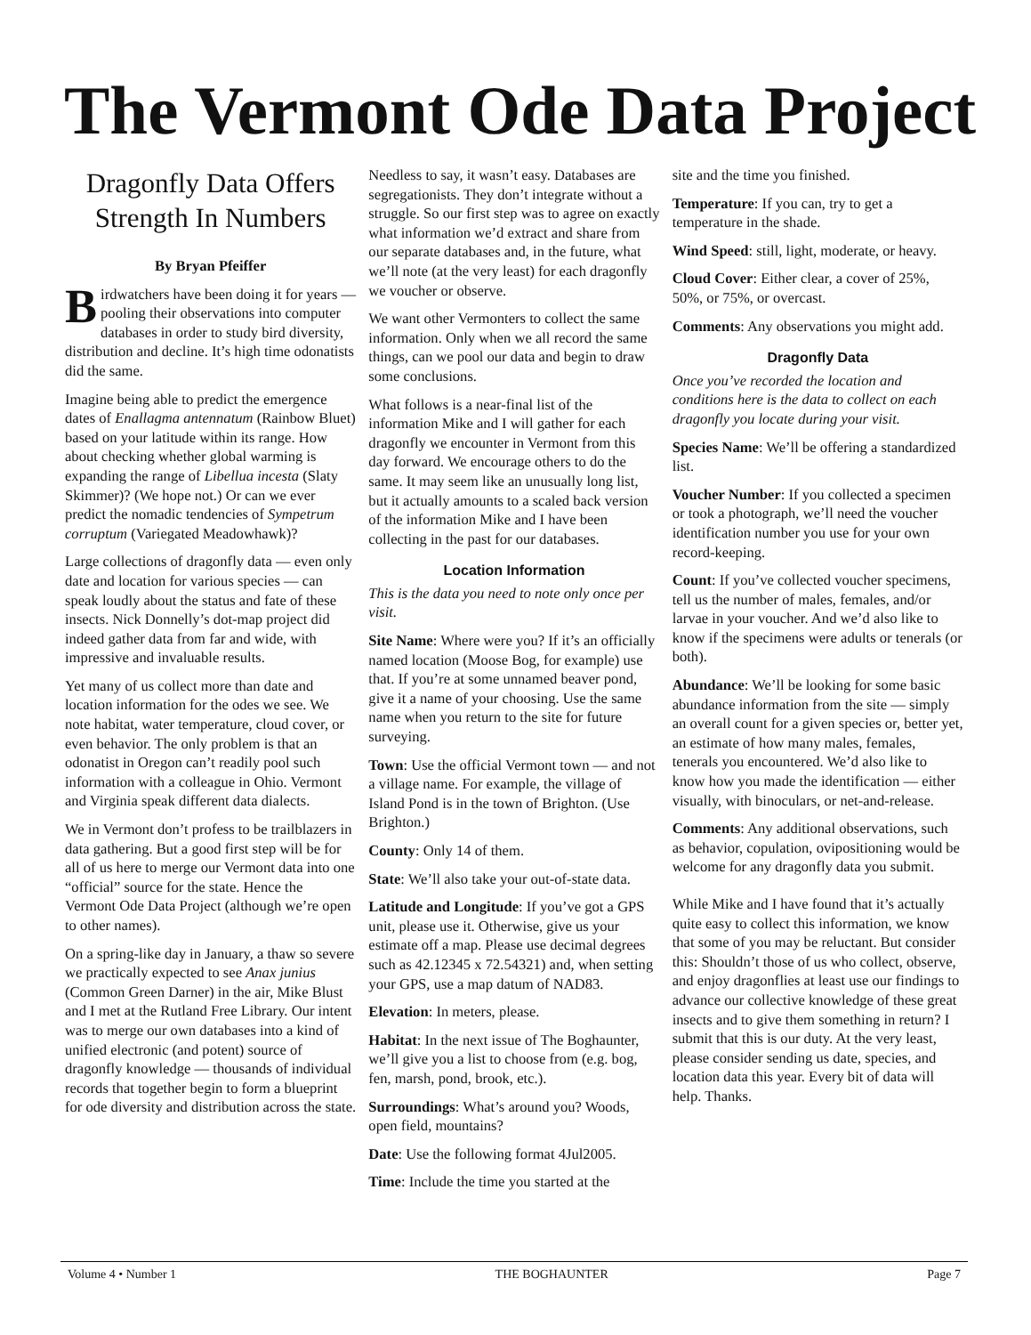The Vermont Ode Data Project
Dragonfly Data Offers Strength In Numbers
By Bryan Pfeiffer
Birdwatchers have been doing it for years — pooling their observations into computer databases in order to study bird diversity, distribution and decline. It’s high time odonatists did the same.
Imagine being able to predict the emergence dates of Enallagma antennatum (Rainbow Bluet) based on your latitude within its range. How about checking whether global warming is expanding the range of Libellua incesta (Slaty Skimmer)? (We hope not.) Or can we ever predict the nomadic tendencies of Sympetrum corruptum (Variegated Meadowhawk)?
Large collections of dragonfly data — even only date and location for various species — can speak loudly about the status and fate of these insects. Nick Donnelly’s dot-map project did indeed gather data from far and wide, with impressive and invaluable results.
Yet many of us collect more than date and location information for the odes we see. We note habitat, water temperature, cloud cover, or even behavior. The only problem is that an odonatist in Oregon can’t readily pool such information with a colleague in Ohio. Vermont and Virginia speak different data dialects.
We in Vermont don’t profess to be trailblazers in data gathering. But a good first step will be for all of us here to merge our Vermont data into one “official” source for the state. Hence the Vermont Ode Data Project (although we’re open to other names).
On a spring-like day in January, a thaw so severe we practically expected to see Anax junius (Common Green Darner) in the air, Mike Blust and I met at the Rutland Free Library. Our intent was to merge our own databases into a kind of unified electronic (and potent) source of dragonfly knowledge — thousands of individual records that together begin to form a blueprint for ode diversity and distribution across the state.
Needless to say, it wasn’t easy. Databases are segregationists. They don’t integrate without a struggle. So our first step was to agree on exactly what information we’d extract and share from our separate databases and, in the future, what we’ll note (at the very least) for each dragonfly we voucher or observe.
We want other Vermonters to collect the same information. Only when we all record the same things, can we pool our data and begin to draw some conclusions.
What follows is a near-final list of the information Mike and I will gather for each dragonfly we encounter in Vermont from this day forward. We encourage others to do the same. It may seem like an unusually long list, but it actually amounts to a scaled back version of the information Mike and I have been collecting in the past for our databases.
Location Information
This is the data you need to note only once per visit.
Site Name: Where were you? If it’s an officially named location (Moose Bog, for example) use that. If you’re at some unnamed beaver pond, give it a name of your choosing. Use the same name when you return to the site for future surveying.
Town: Use the official Vermont town — and not a village name. For example, the village of Island Pond is in the town of Brighton. (Use Brighton.)
County: Only 14 of them.
State: We’ll also take your out-of-state data.
Latitude and Longitude: If you’ve got a GPS unit, please use it. Otherwise, give us your estimate off a map. Please use decimal degrees such as 42.12345 x 72.54321) and, when setting your GPS, use a map datum of NAD83.
Elevation: In meters, please.
Habitat: In the next issue of The Boghaunter, we’ll give you a list to choose from (e.g. bog, fen, marsh, pond, brook, etc.).
Surroundings: What’s around you? Woods, open field, mountains?
Date: Use the following format 4Jul2005.
Time: Include the time you started at the
site and the time you finished.
Temperature: If you can, try to get a temperature in the shade.
Wind Speed: still, light, moderate, or heavy.
Cloud Cover: Either clear, a cover of 25%, 50%, or 75%, or overcast.
Comments: Any observations you might add.
Dragonfly Data
Once you’ve recorded the location and conditions here is the data to collect on each dragonfly you locate during your visit.
Species Name: We’ll be offering a standardized list.
Voucher Number: If you collected a specimen or took a photograph, we’ll need the voucher identification number you use for your own record-keeping.
Count: If you’ve collected voucher specimens, tell us the number of males, females, and/or larvae in your voucher. And we’d also like to know if the specimens were adults or tenerals (or both).
Abundance: We’ll be looking for some basic abundance information from the site — simply an overall count for a given species or, better yet, an estimate of how many males, females, tenerals you encountered. We’d also like to know how you made the identification — either visually, with binoculars, or net-and-release.
Comments: Any additional observations, such as behavior, copulation, ovipositioning would be welcome for any dragonfly data you submit.
While Mike and I have found that it’s actually quite easy to collect this information, we know that some of you may be reluctant. But consider this: Shouldn’t those of us who collect, observe, and enjoy dragonflies at least use our findings to advance our collective knowledge of these great insects and to give them something in return? I submit that this is our duty. At the very least, please consider sending us date, species, and location data this year. Every bit of data will help. Thanks.
Volume 4 • Number 1 THE BOGHAUNTER Page 7